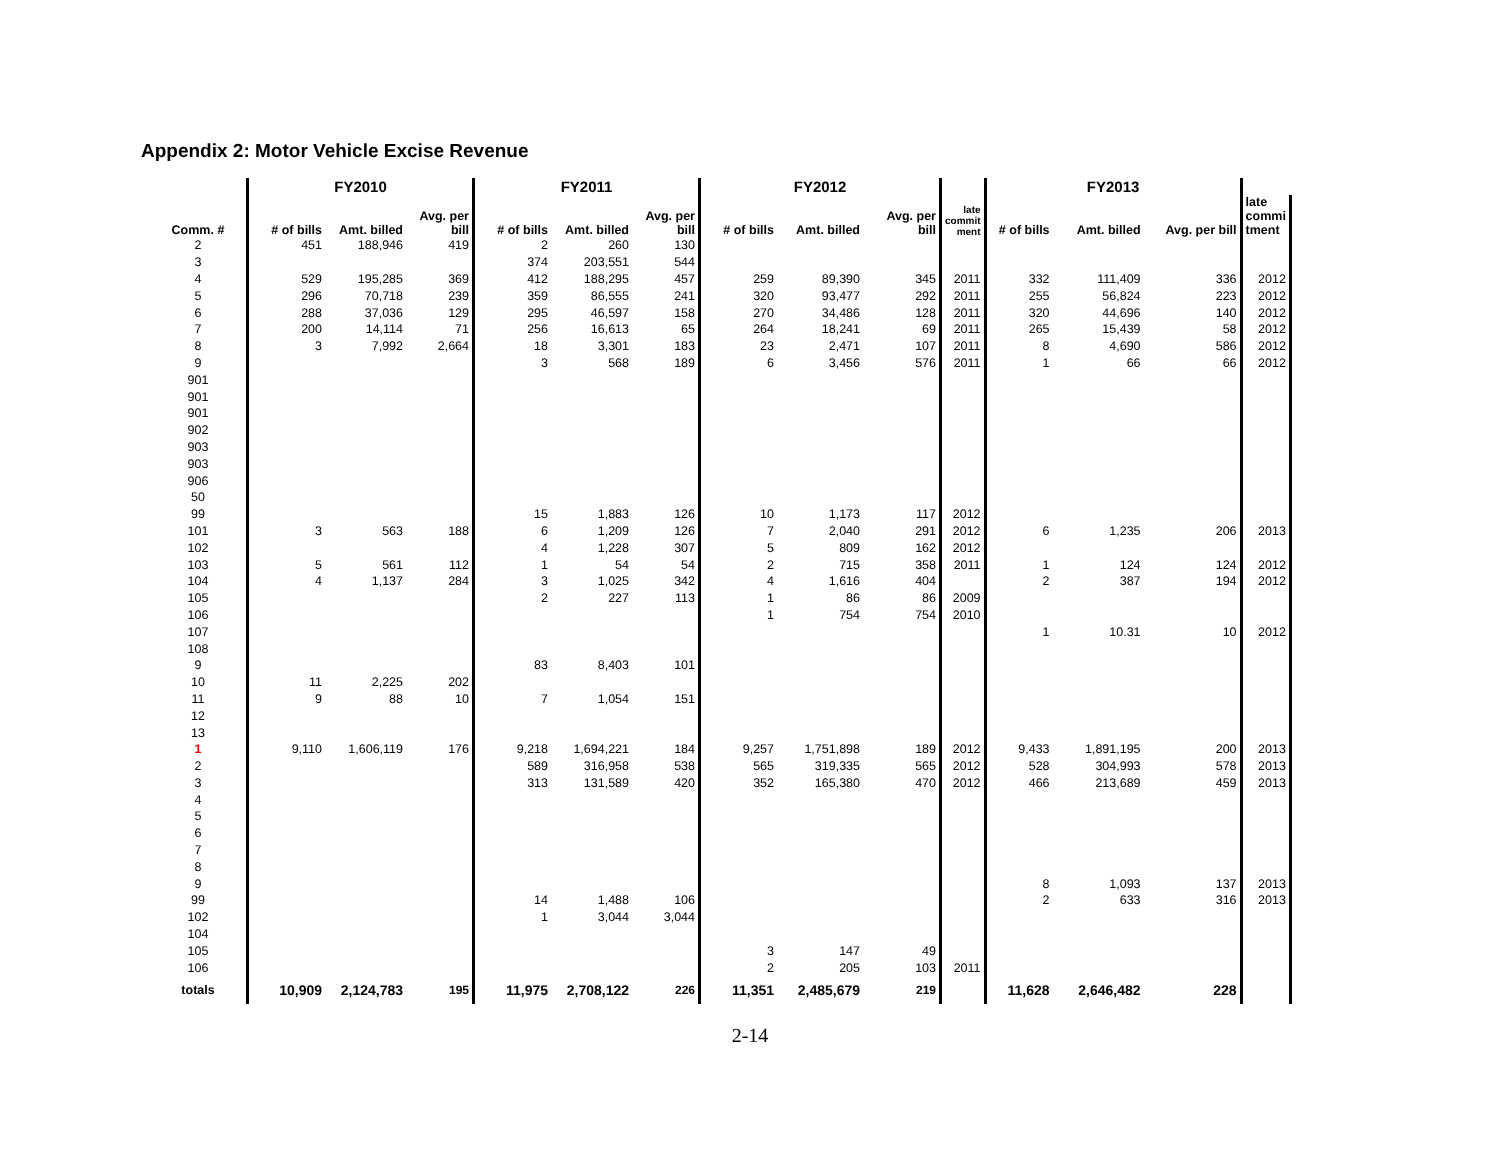Appendix 2: Motor Vehicle Excise Revenue
| | FY2010 | | | FY2011 | | | FY2012 | | | | FY2013 | | | |
| --- | --- | --- | --- | --- | --- | --- | --- | --- | --- | --- | --- | --- | --- | --- |
| Comm. # | # of bills | Amt. billed | Avg. per bill | # of bills | Amt. billed | Avg. per bill | # of bills | Amt. billed | Avg. per bill | late commit ment | # of bills | Amt. billed | Avg. per bill | late commi tment |
| 2 | 451 | 188,946 | 419 | 2 | 260 | 130 | | | | | | | | |
| 3 | | | | 374 | 203,551 | 544 | | | | | | | | |
| 4 | 529 | 195,285 | 369 | 412 | 188,295 | 457 | 259 | 89,390 | 345 | 2011 | 332 | 111,409 | 336 | 2012 |
| 5 | 296 | 70,718 | 239 | 359 | 86,555 | 241 | 320 | 93,477 | 292 | 2011 | 255 | 56,824 | 223 | 2012 |
| 6 | 288 | 37,036 | 129 | 295 | 46,597 | 158 | 270 | 34,486 | 128 | 2011 | 320 | 44,696 | 140 | 2012 |
| 7 | 200 | 14,114 | 71 | 256 | 16,613 | 65 | 264 | 18,241 | 69 | 2011 | 265 | 15,439 | 58 | 2012 |
| 8 | 3 | 7,992 | 2,664 | 18 | 3,301 | 183 | 23 | 2,471 | 107 | 2011 | 8 | 4,690 | 586 | 2012 |
| 9 | | | | 3 | 568 | 189 | 6 | 3,456 | 576 | 2011 | 1 | 66 | 66 | 2012 |
| 901 | | | | | | | | | | | | | | |
| 901 | | | | | | | | | | | | | | |
| 901 | | | | | | | | | | | | | | |
| 902 | | | | | | | | | | | | | | |
| 903 | | | | | | | | | | | | | | |
| 903 | | | | | | | | | | | | | | |
| 906 | | | | | | | | | | | | | | |
| 50 | | | | | | | | | | | | | | |
| 99 | | | | 15 | 1,883 | 126 | 10 | 1,173 | 117 | 2012 | | | | |
| 101 | 3 | 563 | 188 | 6 | 1,209 | 126 | 7 | 2,040 | 291 | 2012 | 6 | 1,235 | 206 | 2013 |
| 102 | | | | 4 | 1,228 | 307 | 5 | 809 | 162 | 2012 | | | | |
| 103 | 5 | 561 | 112 | 1 | 54 | 54 | 2 | 715 | 358 | 2011 | 1 | 124 | 124 | 2012 |
| 104 | 4 | 1,137 | 284 | 3 | 1,025 | 342 | 4 | 1,616 | 404 | | 2 | 387 | 194 | 2012 |
| 105 | | | | 2 | 227 | 113 | 1 | 86 | 86 | 2009 | | | | |
| 106 | | | | | | | 1 | 754 | 754 | 2010 | | | | |
| 107 | | | | | | | | | | | 1 | 10.31 | 10 | 2012 |
| 108 | | | | | | | | | | | | | | |
| 9 | | | | 83 | 8,403 | 101 | | | | | | | | |
| 10 | 11 | 2,225 | 202 | | | | | | | | | | | |
| 11 | 9 | 88 | 10 | 7 | 1,054 | 151 | | | | | | | | |
| 12 | | | | | | | | | | | | | | |
| 13 | | | | | | | | | | | | | | |
| 1 | 9,110 | 1,606,119 | 176 | 9,218 | 1,694,221 | 184 | 9,257 | 1,751,898 | 189 | 2012 | 9,433 | 1,891,195 | 200 | 2013 |
| 2 | | | | 589 | 316,958 | 538 | 565 | 319,335 | 565 | 2012 | 528 | 304,993 | 578 | 2013 |
| 3 | | | | 313 | 131,589 | 420 | 352 | 165,380 | 470 | 2012 | 466 | 213,689 | 459 | 2013 |
| 4 | | | | | | | | | | | | | | |
| 5 | | | | | | | | | | | | | | |
| 6 | | | | | | | | | | | | | | |
| 7 | | | | | | | | | | | | | | |
| 8 | | | | | | | | | | | | | | |
| 9 | | | | | | | | | | | 8 | 1,093 | 137 | 2013 |
| 99 | | | | 14 | 1,488 | 106 | | | | | 2 | 633 | 316 | 2013 |
| 102 | | | | 1 | 3,044 | 3,044 | | | | | | | | |
| 104 | | | | | | | | | | | | | | |
| 105 | | | | | | | 3 | 147 | 49 | | | | | |
| 106 | | | | | | | 2 | 205 | 103 | 2011 | | | | |
| totals | 10,909 | 2,124,783 | 195 | 11,975 | 2,708,122 | 226 | 11,351 | 2,485,679 | 219 | | 11,628 | 2,646,482 | 228 | |
2-14